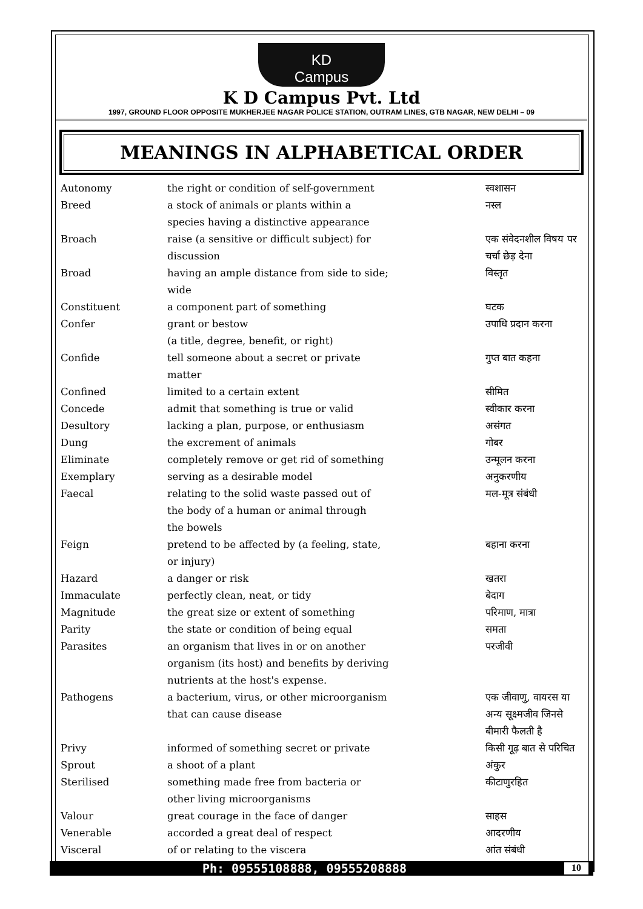KD
Campus
K D Campus Pvt. Ltd
1997, GROUND FLOOR OPPOSITE MUKHERJEE NAGAR POLICE STATION, OUTRAM LINES, GTB NAGAR, NEW DELHI – 09
MEANINGS IN ALPHABETICAL ORDER
| Autonomy | the right or condition of self-government | स्वशासन |
| Breed | a stock of animals or plants within a species having a distinctive appearance | नस्ल |
| Broach | raise (a sensitive or difficult subject) for discussion | एक संवेदनशील विषय पर चर्चा छेड़ देना |
| Broad | having an ample distance from side to side; wide | विस्तृत |
| Constituent | a component part of something | घटक |
| Confer | grant or bestow (a title, degree, benefit, or right) | उपाधि प्रदान करना |
| Confide | tell someone about a secret or private matter | गुप्त बात कहना |
| Confined | limited to a certain extent | सीमित |
| Concede | admit that something is true or valid | स्वीकार करना |
| Desultory | lacking a plan, purpose, or enthusiasm | असंगत |
| Dung | the excrement of animals | गोबर |
| Eliminate | completely remove or get rid of something | उन्मूलन करना |
| Exemplary | serving as a desirable model | अनुकरणीय |
| Faecal | relating to the solid waste passed out of the body of a human or animal through the bowels | मल-मूत्र संबंधी |
| Feign | pretend to be affected by (a feeling, state, or injury) | बहाना करना |
| Hazard | a danger or risk | खतरा |
| Immaculate | perfectly clean, neat, or tidy | बेदाग |
| Magnitude | the great size or extent of something | परिमाण, मात्रा |
| Parity | the state or condition of being equal | समता |
| Parasites | an organism that lives in or on another organism (its host) and benefits by deriving nutrients at the host's expense. | परजीवी |
| Pathogens | a bacterium, virus, or other microorganism that can cause disease | एक जीवाणु, वायरस या अन्य सूक्ष्मजीव जिनसे बीमारी फैलती है |
| Privy | informed of something secret or private | किसी गूढ़ बात से परिचित |
| Sprout | a shoot of a plant | अंकुर |
| Sterilised | something made free from bacteria or other living microorganisms | कीटाणुरहित |
| Valour | great courage in the face of danger | साहस |
| Venerable | accorded a great deal of respect | आदरणीय |
| Visceral | of or relating to the viscera | आंत संबंधी |
Ph: 09555108888, 09555208888 10